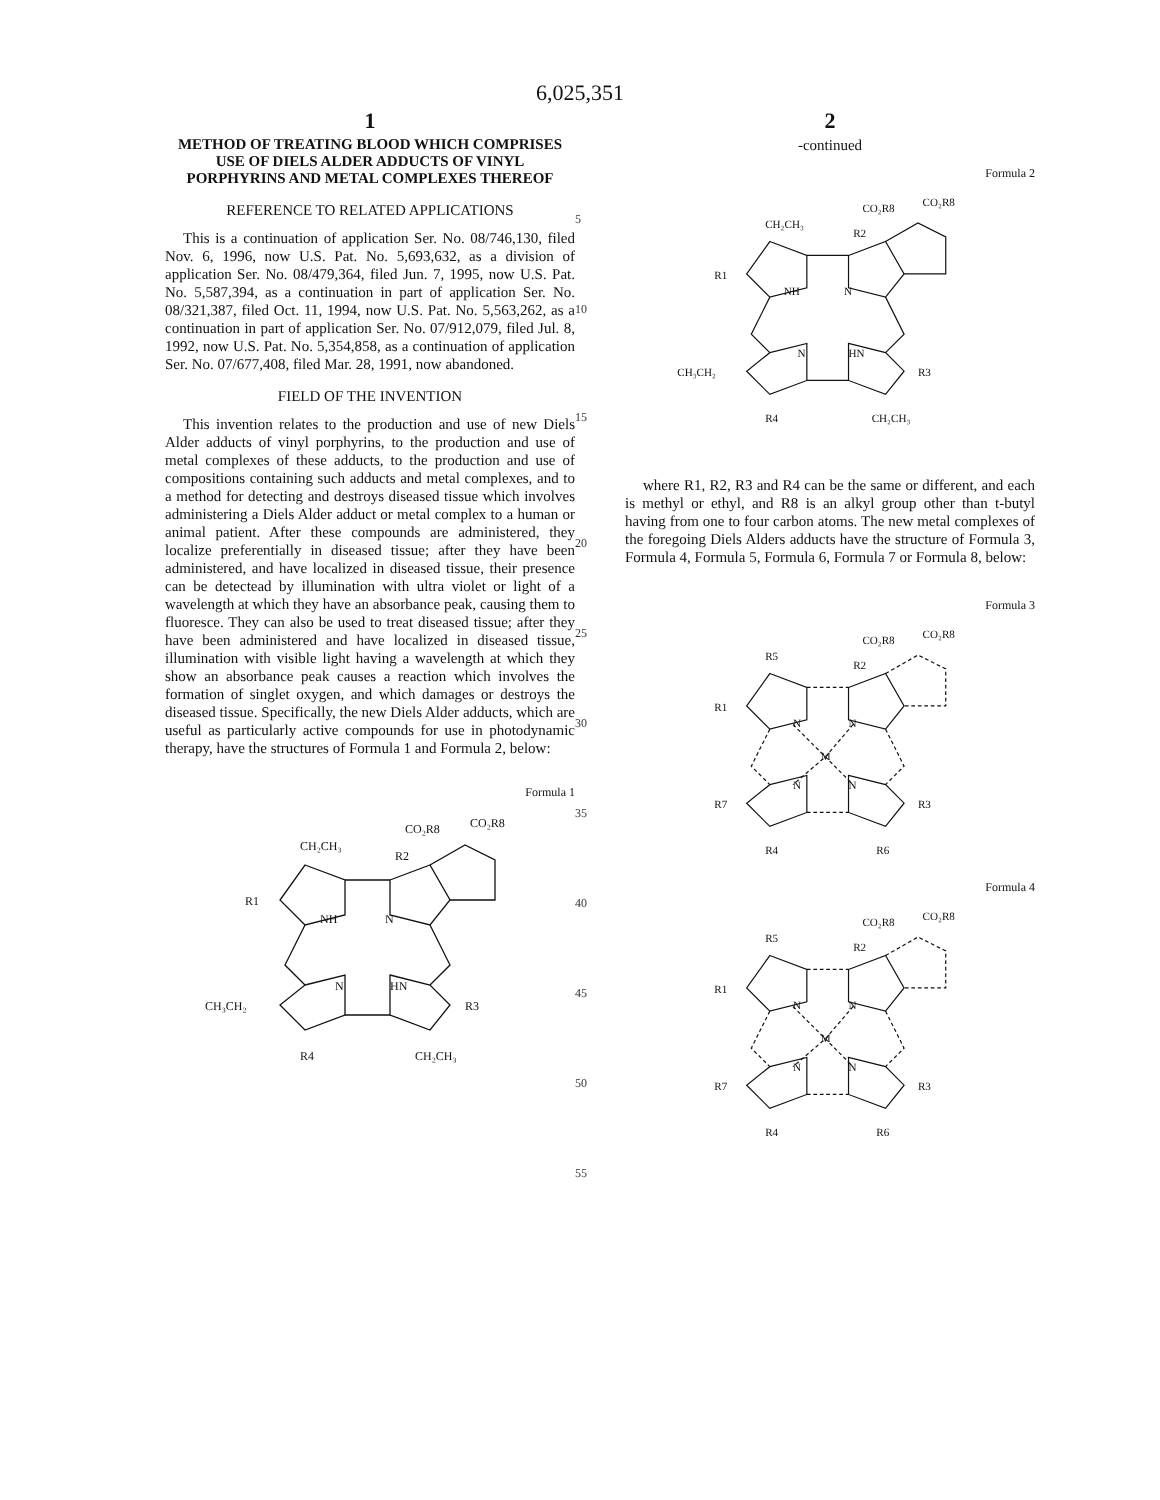6,025,351
1
METHOD OF TREATING BLOOD WHICH COMPRISES USE OF DIELS ALDER ADDUCTS OF VINYL PORPHYRINS AND METAL COMPLEXES THEREOF
REFERENCE TO RELATED APPLICATIONS
This is a continuation of application Ser. No. 08/746,130, filed Nov. 6, 1996, now U.S. Pat. No. 5,693,632, as a division of application Ser. No. 08/479,364, filed Jun. 7, 1995, now U.S. Pat. No. 5,587,394, as a continuation in part of application Ser. No. 08/321,387, filed Oct. 11, 1994, now U.S. Pat. No. 5,563,262, as a continuation in part of application Ser. No. 07/912,079, filed Jul. 8, 1992, now U.S. Pat. No. 5,354,858, as a continuation of application Ser. No. 07/677,408, filed Mar. 28, 1991, now abandoned.
FIELD OF THE INVENTION
This invention relates to the production and use of new Diels Alder adducts of vinyl porphyrins, to the production and use of metal complexes of these adducts, to the production and use of compositions containing such adducts and metal complexes, and to a method for detecting and destroys diseased tissue which involves administering a Diels Alder adduct or metal complex to a human or animal patient. After these compounds are administered, they localize preferentially in diseased tissue; after they have been administered, and have localized in diseased tissue, their presence can be detectead by illumination with ultra violet or light of a wavelength at which they have an absorbance peak, causing them to fluoresce. They can also be used to treat diseased tissue; after they have been administered and have localized in diseased tissue, illumination with visible light having a wavelength at which they show an absorbance peak causes a reaction which involves the formation of singlet oxygen, and which damages or destroys the diseased tissue. Specifically, the new Diels Alder adducts, which are useful as particularly active compounds for use in photodynamic therapy, have the structures of Formula 1 and Formula 2, below:
Formula 1
CO₂R8
CO₂R8
CH₂CH₃
R2
R1
NH
N
N
HN
CH₃CH₂
R3
R4
CH₂CH₃
5
10
15
20
25
30
35
40
45
50
55
2
-continued
Formula 2
CO₂R8
CO₂R8
CH₂CH₃
R2
R1
NH
N
N
HN
CH₃CH₂
R3
R4
CH₂CH₃
where R1, R2, R3 and R4 can be the same or different, and each is methyl or ethyl, and R8 is an alkyl group other than t-butyl having from one to four carbon atoms. The new metal complexes of the foregoing Diels Alders adducts have the structure of Formula 3, Formula 4, Formula 5, Formula 6, Formula 7 or Formula 8, below:
Formula 3
CO₂R8
CO₂R8
R5
R2
R1
N
N
M
N
N
R7
R3
R4
R6
Formula 4
CO₂R8
CO₂R8
R5
R2
R1
N
N
M
N
N
R7
R3
R4
R6